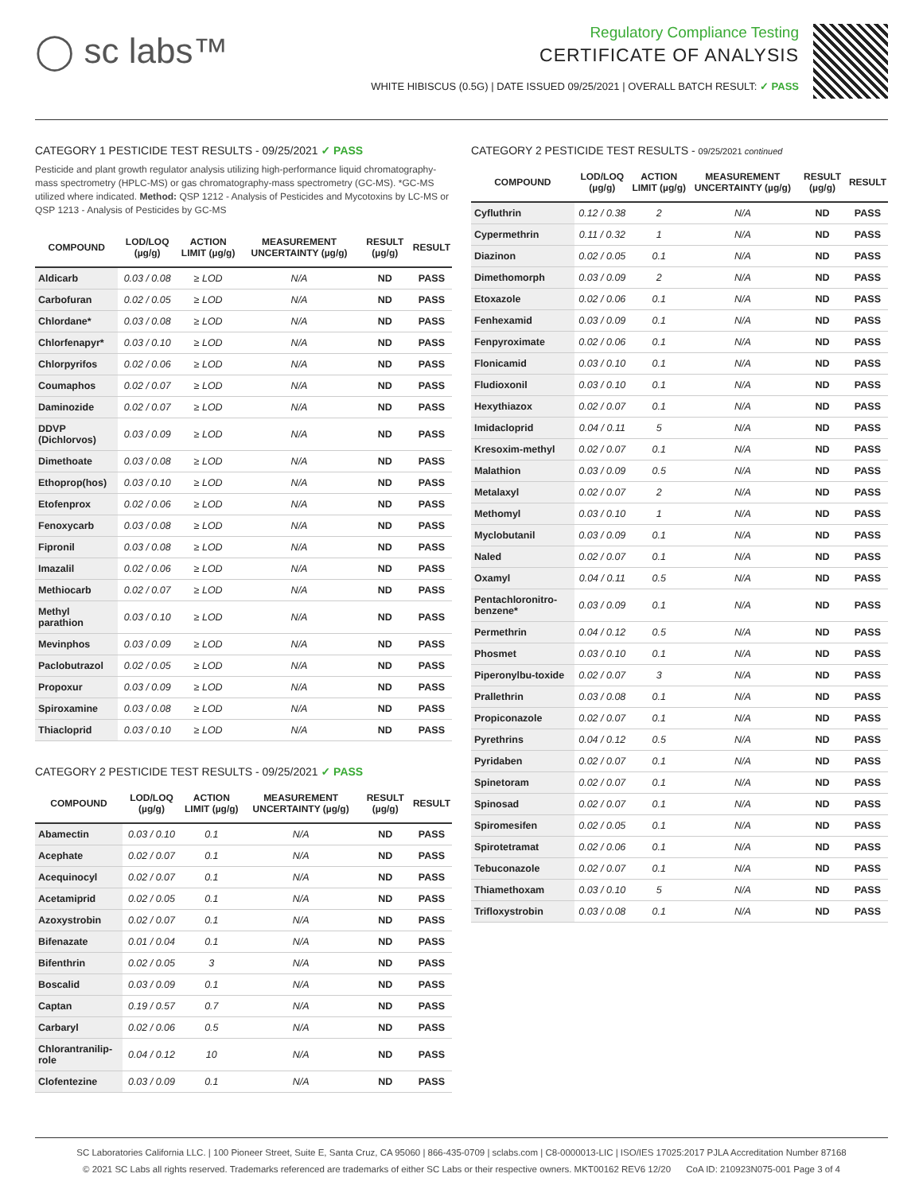◯ sc labs™
Regulatory Compliance Testing
CERTIFICATE OF ANALYSIS
WHITE HIBISCUS (0.5G) | DATE ISSUED 09/25/2021 | OVERALL BATCH RESULT: ✓ PASS
CATEGORY 1 PESTICIDE TEST RESULTS - 09/25/2021 ✓ PASS
Pesticide and plant growth regulator analysis utilizing high-performance liquid chromatography-mass spectrometry (HPLC-MS) or gas chromatography-mass spectrometry (GC-MS). *GC-MS utilized where indicated. Method: QSP 1212 - Analysis of Pesticides and Mycotoxins by LC-MS or QSP 1213 - Analysis of Pesticides by GC-MS
| COMPOUND | LOD/LOQ (µg/g) | ACTION LIMIT (µg/g) | MEASUREMENT UNCERTAINTY (µg/g) | RESULT (µg/g) | RESULT |
| --- | --- | --- | --- | --- | --- |
| Aldicarb | 0.03 / 0.08 | ≥ LOD | N/A | ND | PASS |
| Carbofuran | 0.02 / 0.05 | ≥ LOD | N/A | ND | PASS |
| Chlordane* | 0.03 / 0.08 | ≥ LOD | N/A | ND | PASS |
| Chlorfenapyr* | 0.03 / 0.10 | ≥ LOD | N/A | ND | PASS |
| Chlorpyrifos | 0.02 / 0.06 | ≥ LOD | N/A | ND | PASS |
| Coumaphos | 0.02 / 0.07 | ≥ LOD | N/A | ND | PASS |
| Daminozide | 0.02 / 0.07 | ≥ LOD | N/A | ND | PASS |
| DDVP (Dichlorvos) | 0.03 / 0.09 | ≥ LOD | N/A | ND | PASS |
| Dimethoate | 0.03 / 0.08 | ≥ LOD | N/A | ND | PASS |
| Ethoprop(hos) | 0.03 / 0.10 | ≥ LOD | N/A | ND | PASS |
| Etofenprox | 0.02 / 0.06 | ≥ LOD | N/A | ND | PASS |
| Fenoxycarb | 0.03 / 0.08 | ≥ LOD | N/A | ND | PASS |
| Fipronil | 0.03 / 0.08 | ≥ LOD | N/A | ND | PASS |
| Imazalil | 0.02 / 0.06 | ≥ LOD | N/A | ND | PASS |
| Methiocarb | 0.02 / 0.07 | ≥ LOD | N/A | ND | PASS |
| Methyl parathion | 0.03 / 0.10 | ≥ LOD | N/A | ND | PASS |
| Mevinphos | 0.03 / 0.09 | ≥ LOD | N/A | ND | PASS |
| Paclobutrazol | 0.02 / 0.05 | ≥ LOD | N/A | ND | PASS |
| Propoxur | 0.03 / 0.09 | ≥ LOD | N/A | ND | PASS |
| Spiroxamine | 0.03 / 0.08 | ≥ LOD | N/A | ND | PASS |
| Thiacloprid | 0.03 / 0.10 | ≥ LOD | N/A | ND | PASS |
CATEGORY 2 PESTICIDE TEST RESULTS - 09/25/2021 ✓ PASS
| COMPOUND | LOD/LOQ (µg/g) | ACTION LIMIT (µg/g) | MEASUREMENT UNCERTAINTY (µg/g) | RESULT (µg/g) | RESULT |
| --- | --- | --- | --- | --- | --- |
| Abamectin | 0.03 / 0.10 | 0.1 | N/A | ND | PASS |
| Acephate | 0.02 / 0.07 | 0.1 | N/A | ND | PASS |
| Acequinocyl | 0.02 / 0.07 | 0.1 | N/A | ND | PASS |
| Acetamiprid | 0.02 / 0.05 | 0.1 | N/A | ND | PASS |
| Azoxystrobin | 0.02 / 0.07 | 0.1 | N/A | ND | PASS |
| Bifenazate | 0.01 / 0.04 | 0.1 | N/A | ND | PASS |
| Bifenthrin | 0.02 / 0.05 | 3 | N/A | ND | PASS |
| Boscalid | 0.03 / 0.09 | 0.1 | N/A | ND | PASS |
| Captan | 0.19 / 0.57 | 0.7 | N/A | ND | PASS |
| Carbaryl | 0.02 / 0.06 | 0.5 | N/A | ND | PASS |
| Chlorantranilip-role | 0.04 / 0.12 | 10 | N/A | ND | PASS |
| Clofentezine | 0.03 / 0.09 | 0.1 | N/A | ND | PASS |
CATEGORY 2 PESTICIDE TEST RESULTS - 09/25/2021 continued
| COMPOUND | LOD/LOQ (µg/g) | ACTION LIMIT (µg/g) | MEASUREMENT UNCERTAINTY (µg/g) | RESULT (µg/g) | RESULT |
| --- | --- | --- | --- | --- | --- |
| Cyfluthrin | 0.12 / 0.38 | 2 | N/A | ND | PASS |
| Cypermethrin | 0.11 / 0.32 | 1 | N/A | ND | PASS |
| Diazinon | 0.02 / 0.05 | 0.1 | N/A | ND | PASS |
| Dimethomorph | 0.03 / 0.09 | 2 | N/A | ND | PASS |
| Etoxazole | 0.02 / 0.06 | 0.1 | N/A | ND | PASS |
| Fenhexamid | 0.03 / 0.09 | 0.1 | N/A | ND | PASS |
| Fenpyroximate | 0.02 / 0.06 | 0.1 | N/A | ND | PASS |
| Flonicamid | 0.03 / 0.10 | 0.1 | N/A | ND | PASS |
| Fludioxonil | 0.03 / 0.10 | 0.1 | N/A | ND | PASS |
| Hexythiazox | 0.02 / 0.07 | 0.1 | N/A | ND | PASS |
| Imidacloprid | 0.04 / 0.11 | 5 | N/A | ND | PASS |
| Kresoxim-methyl | 0.02 / 0.07 | 0.1 | N/A | ND | PASS |
| Malathion | 0.03 / 0.09 | 0.5 | N/A | ND | PASS |
| Metalaxyl | 0.02 / 0.07 | 2 | N/A | ND | PASS |
| Methomyl | 0.03 / 0.10 | 1 | N/A | ND | PASS |
| Myclobutanil | 0.03 / 0.09 | 0.1 | N/A | ND | PASS |
| Naled | 0.02 / 0.07 | 0.1 | N/A | ND | PASS |
| Oxamyl | 0.04 / 0.11 | 0.5 | N/A | ND | PASS |
| Pentachloronitro-benzene* | 0.03 / 0.09 | 0.1 | N/A | ND | PASS |
| Permethrin | 0.04 / 0.12 | 0.5 | N/A | ND | PASS |
| Phosmet | 0.03 / 0.10 | 0.1 | N/A | ND | PASS |
| Piperonylbu-toxide | 0.02 / 0.07 | 3 | N/A | ND | PASS |
| Prallethrin | 0.03 / 0.08 | 0.1 | N/A | ND | PASS |
| Propiconazole | 0.02 / 0.07 | 0.1 | N/A | ND | PASS |
| Pyrethrins | 0.04 / 0.12 | 0.5 | N/A | ND | PASS |
| Pyridaben | 0.02 / 0.07 | 0.1 | N/A | ND | PASS |
| Spinetoram | 0.02 / 0.07 | 0.1 | N/A | ND | PASS |
| Spinosad | 0.02 / 0.07 | 0.1 | N/A | ND | PASS |
| Spiromesifen | 0.02 / 0.05 | 0.1 | N/A | ND | PASS |
| Spirotetramat | 0.02 / 0.06 | 0.1 | N/A | ND | PASS |
| Tebuconazole | 0.02 / 0.07 | 0.1 | N/A | ND | PASS |
| Thiamethoxam | 0.03 / 0.10 | 5 | N/A | ND | PASS |
| Trifloxystrobin | 0.03 / 0.08 | 0.1 | N/A | ND | PASS |
SC Laboratories California LLC. | 100 Pioneer Street, Suite E, Santa Cruz, CA 95060 | 866-435-0709 | sclabs.com | C8-0000013-LIC | ISO/IES 17025:2017 PJLA Accreditation Number 87168
© 2021 SC Labs all rights reserved. Trademarks referenced are trademarks of either SC Labs or their respective owners. MKT00162 REV6 12/20 CoA ID: 210923N075-001 Page 3 of 4